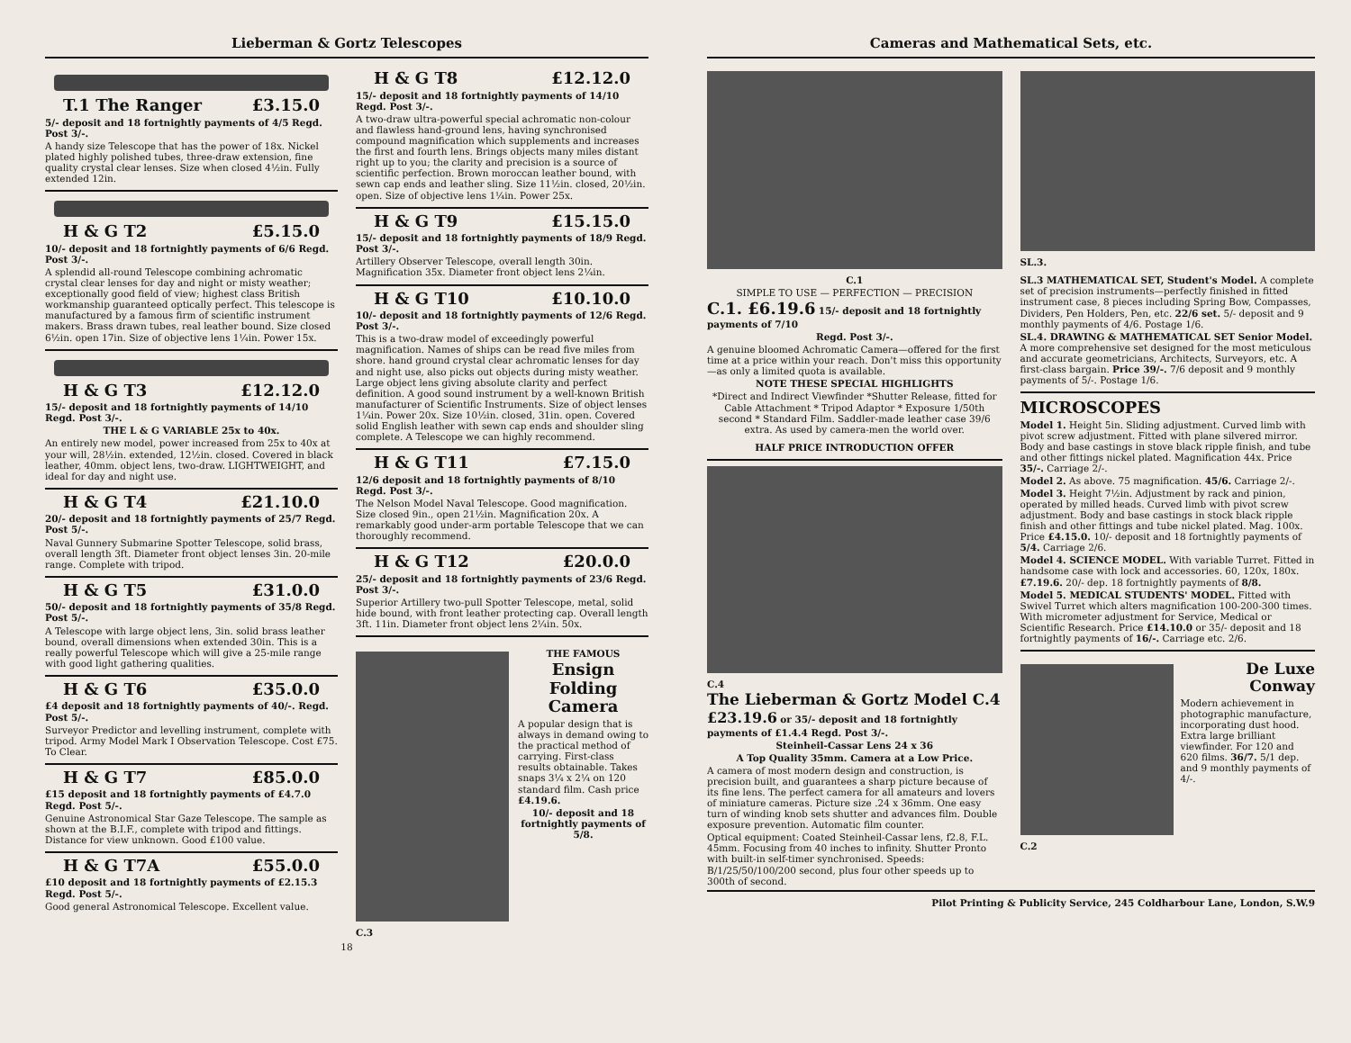Lieberman & Gortz Telescopes
T.1 The Ranger £3.15.0
5/- deposit and 18 fortnightly payments of 4/5 Regd. Post 3/-.
A handy size Telescope that has the power of 18x. Nickel plated highly polished tubes, three-draw extension, fine quality crystal clear lenses. Size when closed 4½in. Fully extended 12in.
H & G T2 £5.15.0
10/- deposit and 18 fortnightly payments of 6/6 Regd. Post 3/-.
A splendid all-round Telescope combining achromatic crystal clear lenses for day and night or misty weather; exceptionally good field of view; highest class British workmanship guaranteed optically perfect. This telescope is manufactured by a famous firm of scientific instrument makers. Brass drawn tubes, real leather bound. Size closed 6½in. open 17in. Size of objective lens 1¼in. Power 15x.
H & G T3 £12.12.0
15/- deposit and 18 fortnightly payments of 14/10 Regd. Post 3/-.
THE L & G VARIABLE 25x to 40x.
An entirely new model, power increased from 25x to 40x at your will, 28½in. extended, 12½in. closed. Covered in black leather, 40mm. object lens, two-draw. LIGHTWEIGHT, and ideal for day and night use.
H & G T4 £21.10.0
20/- deposit and 18 fortnightly payments of 25/7 Regd. Post 5/-.
Naval Gunnery Submarine Spotter Telescope, solid brass, overall length 3ft. Diameter front object lenses 3in. 20-mile range. Complete with tripod.
H & G T5 £31.0.0
50/- deposit and 18 fortnightly payments of 35/8 Regd. Post 5/-.
A Telescope with large object lens, 3in. solid brass leather bound, overall dimensions when extended 30in. This is a really powerful Telescope which will give a 25-mile range with good light gathering qualities.
H & G T6 £35.0.0
£4 deposit and 18 fortnightly payments of 40/-. Regd. Post 5/-.
Surveyor Predictor and levelling instrument, complete with tripod. Army Model Mark I Observation Telescope. Cost £75. To Clear.
H & G T7 £85.0.0
£15 deposit and 18 fortnightly payments of £4.7.0 Regd. Post 5/-.
Genuine Astronomical Star Gaze Telescope. The sample as shown at the B.I.F., complete with tripod and fittings. Distance for view unknown. Good £100 value.
H & G T7A £55.0.0
£10 deposit and 18 fortnightly payments of £2.15.3 Regd. Post 5/-.
Good general Astronomical Telescope. Excellent value.
H & G T8 £12.12.0
15/- deposit and 18 fortnightly payments of 14/10 Regd. Post 3/-.
A two-draw ultra-powerful special achromatic non-colour and flawless hand-ground lens, having synchronised compound magnification which supplements and increases the first and fourth lens. Brings objects many miles distant right up to you; the clarity and precision is a source of scientific perfection. Brown moroccan leather bound, with sewn cap ends and leather sling. Size 11½in. closed, 20½in. open. Size of objective lens 1¼in. Power 25x.
H & G T9 £15.15.0
15/- deposit and 18 fortnightly payments of 18/9 Regd. Post 3/-.
Artillery Observer Telescope, overall length 30in. Magnification 35x. Diameter front object lens 2¼in.
H & G T10 £10.10.0
10/- deposit and 18 fortnightly payments of 12/6 Regd. Post 3/-.
This is a two-draw model of exceedingly powerful magnification. Names of ships can be read five miles from shore. hand ground crystal clear achromatic lenses for day and night use, also picks out objects during misty weather. Large object lens giving absolute clarity and perfect definition. A good sound instrument by a well-known British manufacturer of Scientific Instruments. Size of object lenses 1¼in. Power 20x. Size 10½in. closed, 31in. open. Covered solid English leather with sewn cap ends and shoulder sling complete. A Telescope we can highly recommend.
H & G T11 £7.15.0
12/6 deposit and 18 fortnightly payments of 8/10 Regd. Post 3/-.
The Nelson Model Naval Telescope. Good magnification. Size closed 9in., open 21½in. Magnification 20x. A remarkably good under-arm portable Telescope that we can thoroughly recommend.
H & G T12 £20.0.0
25/- deposit and 18 fortnightly payments of 23/6 Regd. Post 3/-.
Superior Artillery two-pull Spotter Telescope, metal, solid hide bound, with front leather protecting cap. Overall length 3ft. 11in. Diameter front object lens 2¼in. 50x.
C.3 THE FAMOUS
Ensign
Folding Camera
A popular design that is always in demand owing to the practical method of carrying. First-class results obtainable. Takes snaps 3¼ x 2¼ on 120 standard film. Cash price £4.19.6.
10/- deposit and 18 fortnightly payments of 5/8.
18
Cameras and Mathematical Sets, etc.
C.1
SIMPLE TO USE — PERFECTION — PRECISION
C.1. £6.19.6 15/- deposit and 18 fortnightly payments of 7/10
Regd. Post 3/-.
A genuine bloomed Achromatic Camera—offered for the first time at a price within your reach. Don't miss this opportunity—as only a limited quota is available.
NOTE THESE SPECIAL HIGHLIGHTS
*Direct and Indirect Viewfinder *Shutter Release, fitted for Cable Attachment * Tripod Adaptor * Exposure 1/50th second * Standard Film. Saddler-made leather case 39/6 extra. As used by camera-men the world over.
HALF PRICE INTRODUCTION OFFER
C.4
The Lieberman & Gortz Model C.4
£23.19.6 or 35/- deposit and 18 fortnightly payments of £1.4.4 Regd. Post 3/-.
Steinheil-Cassar Lens 24 x 36
A Top Quality 35mm. Camera at a Low Price.
A camera of most modern design and construction, is precision built, and guarantees a sharp picture because of its fine lens. The perfect camera for all amateurs and lovers of miniature cameras. Picture size .24 x 36mm. One easy turn of winding knob sets shutter and advances film. Double exposure prevention. Automatic film counter.
Optical equipment: Coated Steinheil-Cassar lens, f2.8, F.L. 45mm. Focusing from 40 inches to infinity. Shutter Pronto with built-in self-timer synchronised. Speeds: B/1/25/50/100/200 second, plus four other speeds up to 300th of second.
SL.3.
SL.3 MATHEMATICAL SET, Student's Model. A complete set of precision instruments—perfectly finished in fitted instrument case, 8 pieces including Spring Bow, Compasses, Dividers, Pen Holders, Pen, etc. 22/6 set. 5/- deposit and 9 monthly payments of 4/6. Postage 1/6.
SL.4. DRAWING & MATHEMATICAL SET Senior Model. A more comprehensive set designed for the most meticulous and accurate geometricians, Architects, Surveyors, etc. A first-class bargain. Price 39/-. 7/6 deposit and 9 monthly payments of 5/-. Postage 1/6.
MICROSCOPES
Model 1. Height 5in. Sliding adjustment. Curved limb with pivot screw adjustment. Fitted with plane silvered mirror. Body and base castings in stove black ripple finish, and tube and other fittings nickel plated. Magnification 44x. Price 35/-. Carriage 2/-.
Model 2. As above. 75 magnification. 45/6. Carriage 2/-.
Model 3. Height 7½in. Adjustment by rack and pinion, operated by milled heads. Curved limb with pivot screw adjustment. Body and base castings in stock black ripple finish and other fittings and tube nickel plated. Mag. 100x. Price £4.15.0. 10/- deposit and 18 fortnightly payments of 5/4. Carriage 2/6.
Model 4. SCIENCE MODEL. With variable Turret. Fitted in handsome case with lock and accessories. 60, 120x, 180x. £7.19.6. 20/- dep. 18 fortnightly payments of 8/8.
Model 5. MEDICAL STUDENTS' MODEL. Fitted with Swivel Turret which alters magnification 100-200-300 times. With micrometer adjustment for Service, Medical or Scientific Research. Price £14.10.0 or 35/- deposit and 18 fortnightly payments of 16/-. Carriage etc. 2/6.
C.2
De Luxe
Conway
Modern achievement in photographic manufacture, incorporating dust hood. Extra large brilliant viewfinder. For 120 and 620 films. 36/7. 5/1 dep. and 9 monthly payments of 4/-.
Pilot Printing & Publicity Service, 245 Coldharbour Lane, London, S.W.9